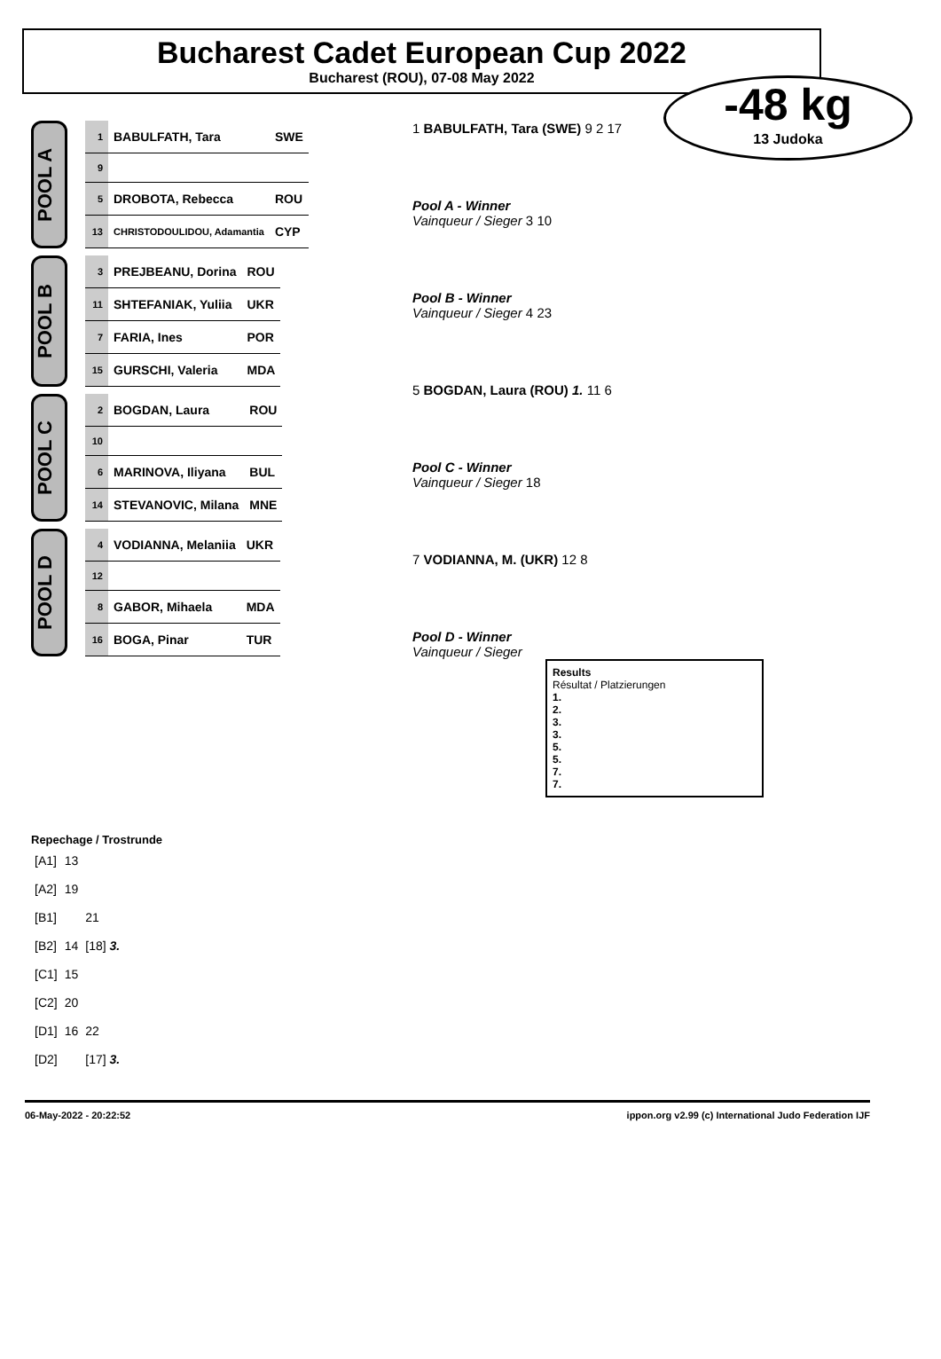Bucharest Cadet European Cup 2022
Bucharest (ROU), 07-08 May 2022
-48 kg
13 Judoka
POOL A
| 1 | BABULFATH, Tara | SWE |
| 9 | | |
| 5 | DROBOTA, Rebecca | ROU |
| 13 | CHRISTODOULIDOU, Adamantia | CYP |
POOL B
| 3 | PREJBEANU, Dorina | ROU |
| 11 | SHTEFANIAK, Yuliia | UKR |
| 7 | FARIA, Ines | POR |
| 15 | GURSCHI, Valeria | MDA |
POOL C
| 2 | BOGDAN, Laura | ROU |
| 10 | | |
| 6 | MARINOVA, Iliyana | BUL |
| 14 | STEVANOVIC, Milana | MNE |
POOL D
| 4 | VODIANNA, Melaniia | UKR |
| 12 | | |
| 8 | GABOR, Mihaela | MDA |
| 16 | BOGA, Pinar | TUR |
1 BABULFATH, Tara (SWE) 9 2 17
Pool A - Winner
Vainqueur / Sieger 3 10
Pool B - Winner
Vainqueur / Sieger 4 23
5 BOGDAN, Laura (ROU) 1. 11 6
Pool C - Winner
Vainqueur / Sieger 18
7 VODIANNA, M. (UKR) 12 8
Pool D - Winner
Vainqueur / Sieger
Results
Résultat / Platzierungen
1.
2.
3.
3.
5.
5.
7.
7.
Repechage / Trostrunde
| [A1] | 13 | |
| [A2] | 19 | |
| [B1] | | 21 |
| [B2] | 14 | [18] 3. |
| [C1] | 15 | |
| [C2] | 20 | |
| [D1] | 16 | 22 |
| [D2] | | [17] 3. |
06-May-2022 - 20:22:52 ippon.org v2.99 (c) International Judo Federation IJF